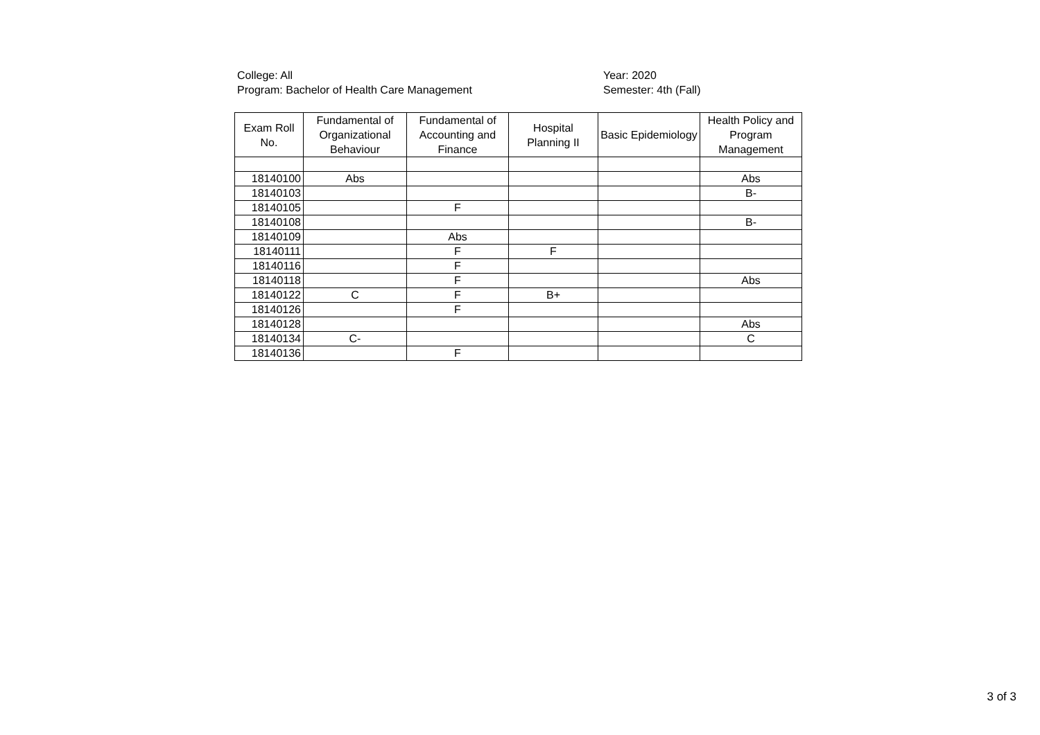College: All
Program: Bachelor of Health Care Management
Year: 2020
Semester: 4th (Fall)
| Exam Roll No. | Fundamental of Organizational Behaviour | Fundamental of Accounting and Finance | Hospital Planning II | Basic Epidemiology | Health Policy and Program Management |
| --- | --- | --- | --- | --- | --- |
| 18140100 | Abs | | | | Abs |
| 18140103 | | | | | B- |
| 18140105 | | F | | | |
| 18140108 | | | | | B- |
| 18140109 | | Abs | | | |
| 18140111 | | F | F | | |
| 18140116 | | F | | | |
| 18140118 | | F | | | Abs |
| 18140122 | C | F | B+ | | |
| 18140126 | | F | | | |
| 18140128 | | | | | Abs |
| 18140134 | C- | | | | C |
| 18140136 | | F | | | |
3 of 3